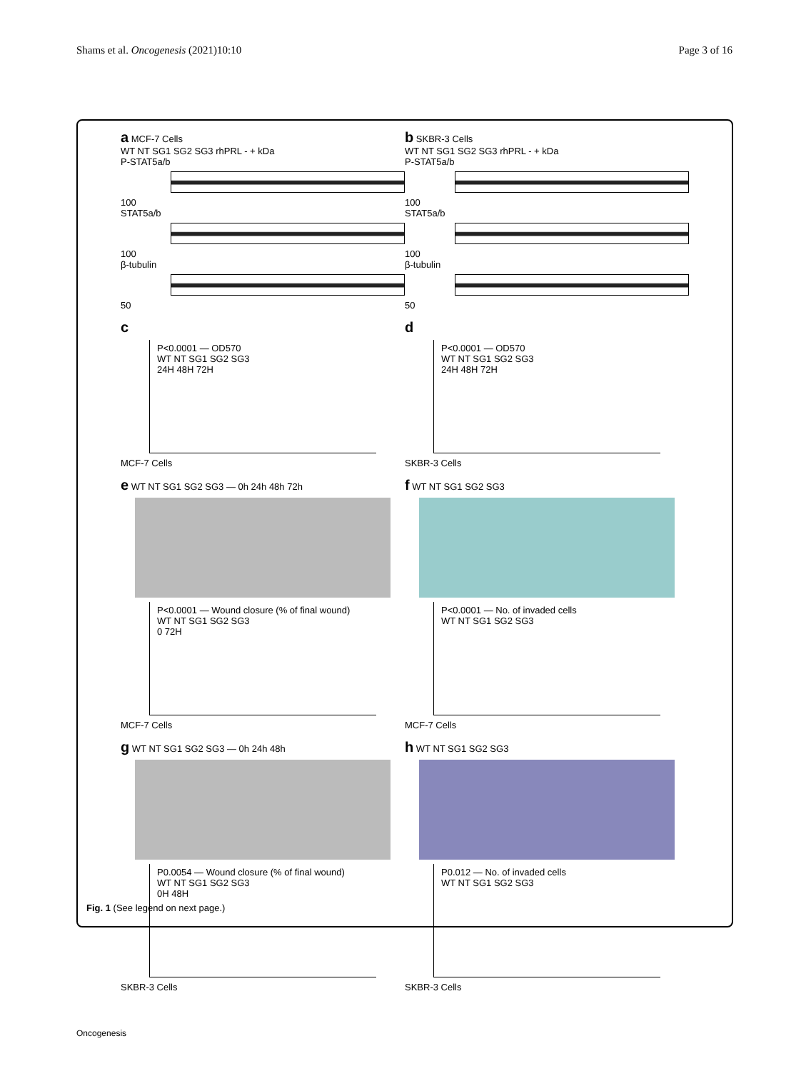Shams et al. Oncogenesis (2021)10:10 Page 3 of 16
a MCF-7 Cells
WT NT SG1 SG2 SG3 rhPRL - + kDa
P-STAT5a/b
100
STAT5a/b
100
β-tubulin
50
b SKBR-3 Cells
WT NT SG1 SG2 SG3 rhPRL - + kDa
P-STAT5a/b
100
STAT5a/b
100
β-tubulin
50
c
P<0.0001 — OD570
WT NT SG1 SG2 SG3
24H 48H 72H
MCF-7 Cells
d
P<0.0001 — OD570
WT NT SG1 SG2 SG3
24H 48H 72H
SKBR-3 Cells
e WT NT SG1 SG2 SG3 — 0h 24h 48h 72h
P<0.0001 — Wound closure (% of final wound)
WT NT SG1 SG2 SG3
0 72H
MCF-7 Cells
f WT NT SG1 SG2 SG3
P<0.0001 — No. of invaded cells
WT NT SG1 SG2 SG3
MCF-7 Cells
g WT NT SG1 SG2 SG3 — 0h 24h 48h
P0.0054 — Wound closure (% of final wound)
WT NT SG1 SG2 SG3
0H 48H
SKBR-3 Cells
h WT NT SG1 SG2 SG3
P0.012 — No. of invaded cells
WT NT SG1 SG2 SG3
SKBR-3 Cells
Fig. 1 (See legend on next page.)
Oncogenesis